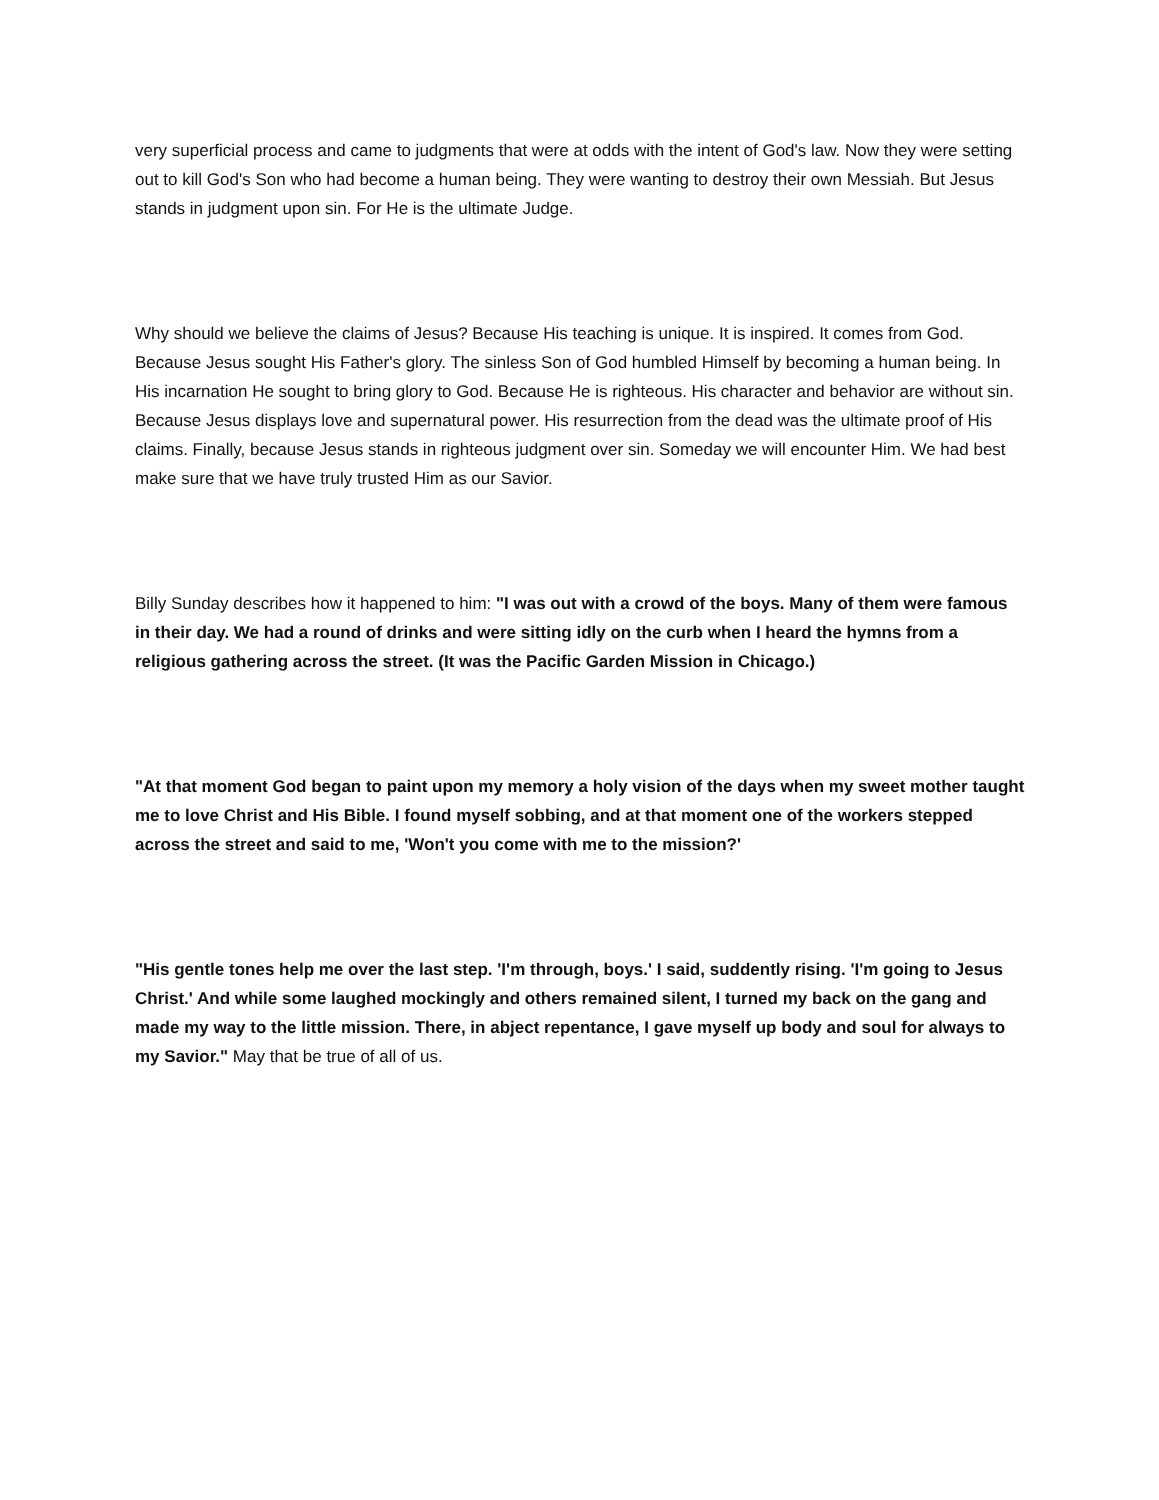very superficial process and came to judgments that were at odds with the intent of God's law. Now they were setting out to kill God's Son who had become a human being. They were wanting to destroy their own Messiah. But Jesus stands in judgment upon sin. For He is the ultimate Judge.
Why should we believe the claims of Jesus? Because His teaching is unique. It is inspired. It comes from God. Because Jesus sought His Father's glory. The sinless Son of God humbled Himself by becoming a human being. In His incarnation He sought to bring glory to God. Because He is righteous. His character and behavior are without sin. Because Jesus displays love and supernatural power. His resurrection from the dead was the ultimate proof of His claims. Finally, because Jesus stands in righteous judgment over sin. Someday we will encounter Him. We had best make sure that we have truly trusted Him as our Savior.
Billy Sunday describes how it happened to him: "I was out with a crowd of the boys. Many of them were famous in their day. We had a round of drinks and were sitting idly on the curb when I heard the hymns from a religious gathering across the street. (It was the Pacific Garden Mission in Chicago.)
"At that moment God began to paint upon my memory a holy vision of the days when my sweet mother taught me to love Christ and His Bible. I found myself sobbing, and at that moment one of the workers stepped across the street and said to me, 'Won't you come with me to the mission?'
"His gentle tones help me over the last step. 'I'm through, boys.' I said, suddently rising. 'I'm going to Jesus Christ.' And while some laughed mockingly and others remained silent, I turned my back on the gang and made my way to the little mission. There, in abject repentance, I gave myself up body and soul for always to my Savior." May that be true of all of us.